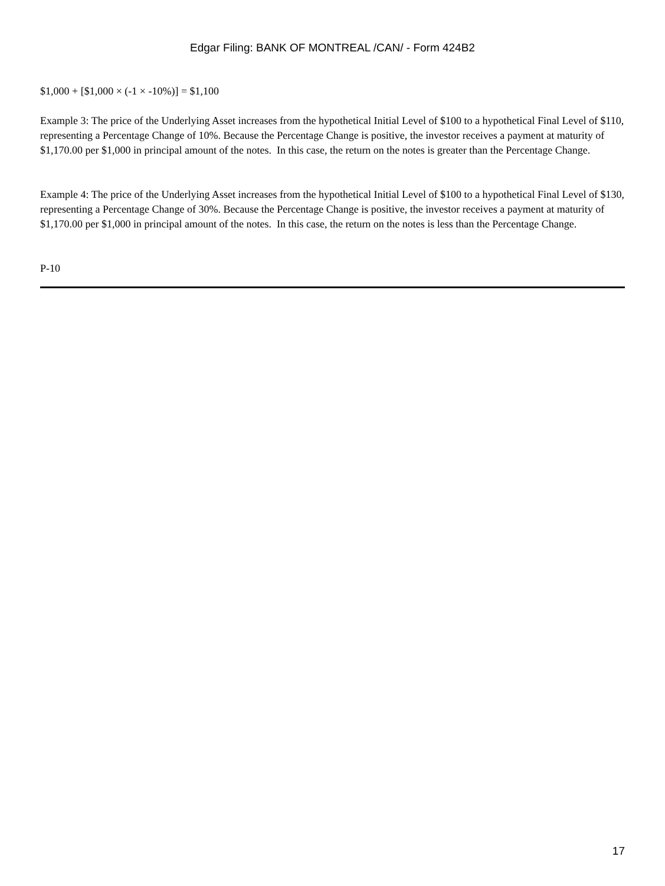Edgar Filing: BANK OF MONTREAL /CAN/ - Form 424B2
$1,000 + [$1,000 × (-1 × -10%)] = $1,100
Example 3: The price of the Underlying Asset increases from the hypothetical Initial Level of $100 to a hypothetical Final Level of $110, representing a Percentage Change of 10%. Because the Percentage Change is positive, the investor receives a payment at maturity of $1,170.00 per $1,000 in principal amount of the notes. In this case, the return on the notes is greater than the Percentage Change.
Example 4: The price of the Underlying Asset increases from the hypothetical Initial Level of $100 to a hypothetical Final Level of $130, representing a Percentage Change of 30%. Because the Percentage Change is positive, the investor receives a payment at maturity of $1,170.00 per $1,000 in principal amount of the notes. In this case, the return on the notes is less than the Percentage Change.
P-10
17